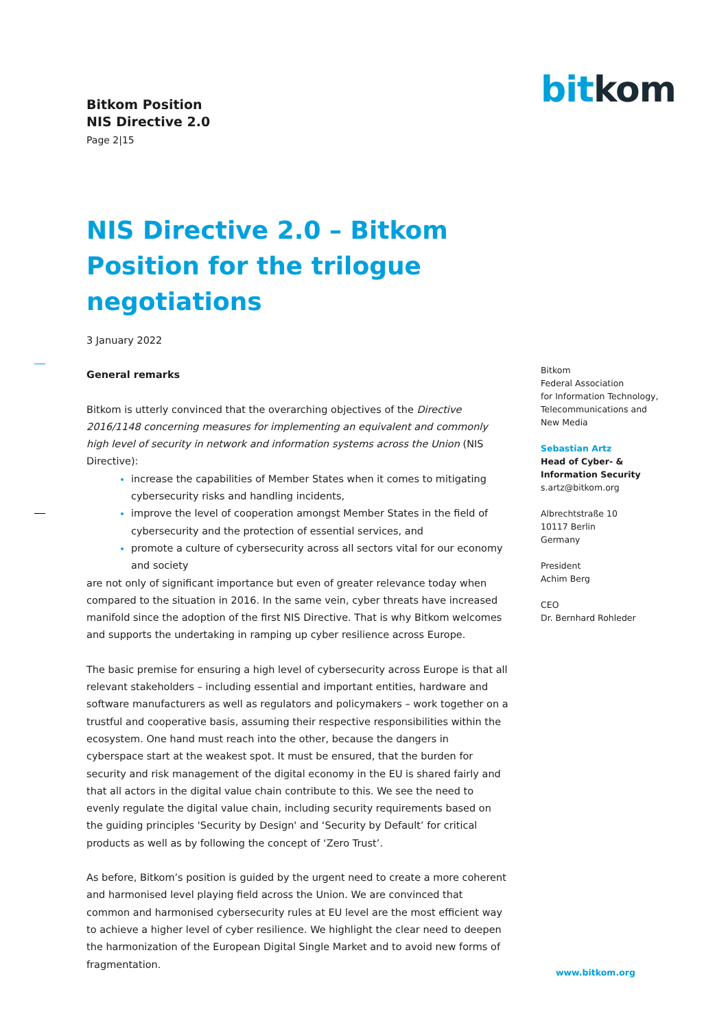Bitkom Position
NIS Directive 2.0
Page 2|15
bitkom
NIS Directive 2.0 – Bitkom Position for the trilogue negotiations
3 January 2022
General remarks
Bitkom is utterly convinced that the overarching objectives of the Directive 2016/1148 concerning measures for implementing an equivalent and commonly high level of security in network and information systems across the Union (NIS Directive):
increase the capabilities of Member States when it comes to mitigating cybersecurity risks and handling incidents,
improve the level of cooperation amongst Member States in the field of cybersecurity and the protection of essential services, and
promote a culture of cybersecurity across all sectors vital for our economy and society
are not only of significant importance but even of greater relevance today when compared to the situation in 2016. In the same vein, cyber threats have increased manifold since the adoption of the first NIS Directive. That is why Bitkom welcomes and supports the undertaking in ramping up cyber resilience across Europe.
The basic premise for ensuring a high level of cybersecurity across Europe is that all relevant stakeholders – including essential and important entities, hardware and software manufacturers as well as regulators and policymakers – work together on a trustful and cooperative basis, assuming their respective responsibilities within the ecosystem. One hand must reach into the other, because the dangers in cyberspace start at the weakest spot. It must be ensured, that the burden for security and risk management of the digital economy in the EU is shared fairly and that all actors in the digital value chain contribute to this. We see the need to evenly regulate the digital value chain, including security requirements based on the guiding principles 'Security by Design' and ‘Security by Default’ for critical products as well as by following the concept of ‘Zero Trust’.
As before, Bitkom’s position is guided by the urgent need to create a more coherent and harmonised level playing field across the Union. We are convinced that common and harmonised cybersecurity rules at EU level are the most efficient way to achieve a higher level of cyber resilience. We highlight the clear need to deepen the harmonization of the European Digital Single Market and to avoid new forms of fragmentation.
Bitkom
Federal Association
for Information Technology,
Telecommunications and
New Media
Sebastian Artz
Head of Cyber- &
Information Security
s.artz@bitkom.org
Albrechtstraße 10
10117 Berlin
Germany
President
Achim Berg
CEO
Dr. Bernhard Rohleder
www.bitkom.org